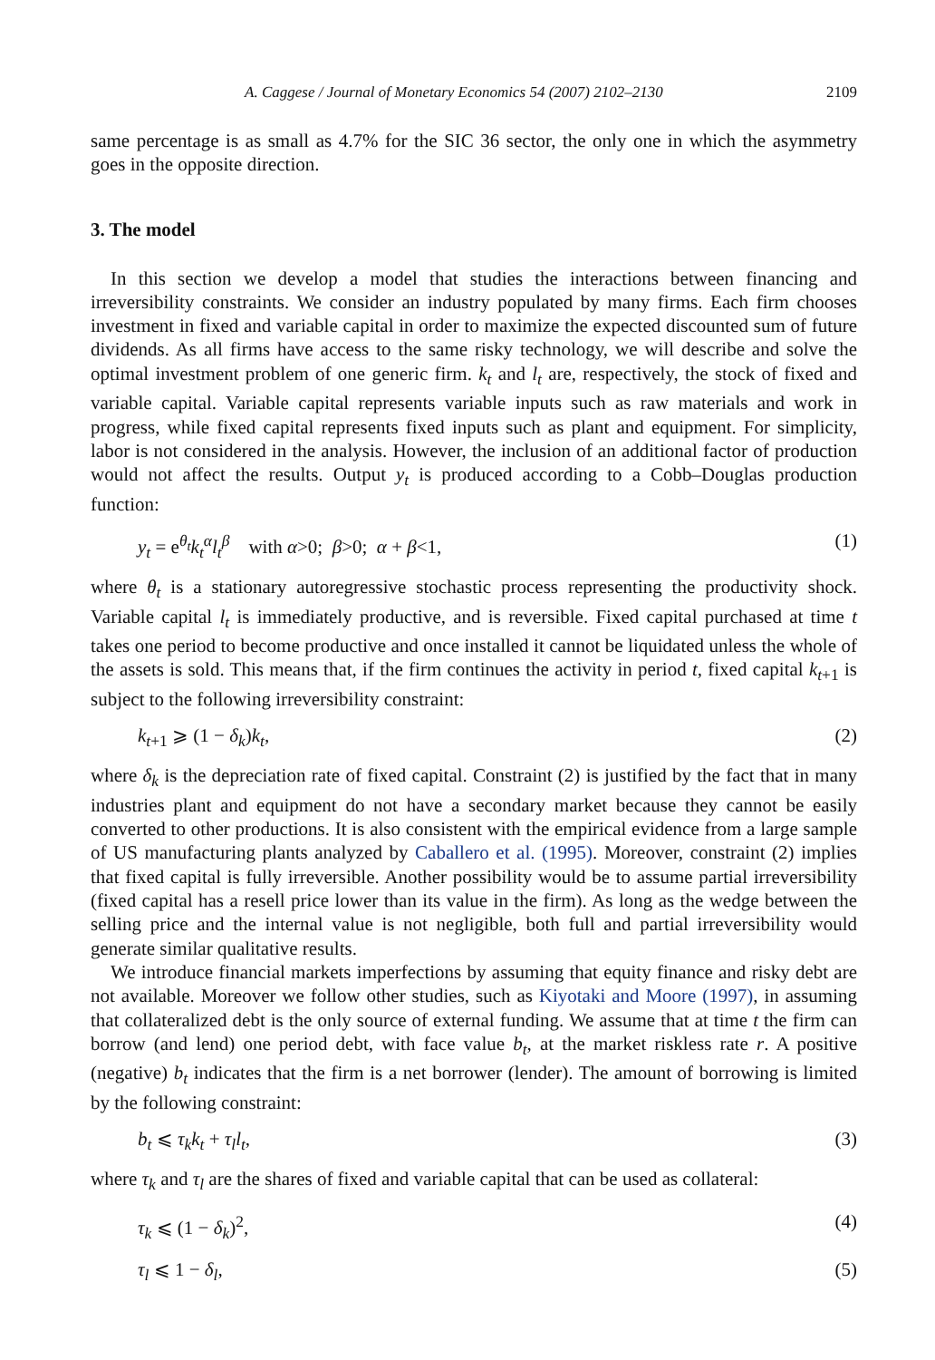A. Caggese / Journal of Monetary Economics 54 (2007) 2102–2130 2109
same percentage is as small as 4.7% for the SIC 36 sector, the only one in which the asymmetry goes in the opposite direction.
3. The model
In this section we develop a model that studies the interactions between financing and irreversibility constraints. We consider an industry populated by many firms. Each firm chooses investment in fixed and variable capital in order to maximize the expected discounted sum of future dividends. As all firms have access to the same risky technology, we will describe and solve the optimal investment problem of one generic firm. k<sub>t</sub> and l<sub>t</sub> are, respectively, the stock of fixed and variable capital. Variable capital represents variable inputs such as raw materials and work in progress, while fixed capital represents fixed inputs such as plant and equipment. For simplicity, labor is not considered in the analysis. However, the inclusion of an additional factor of production would not affect the results. Output y<sub>t</sub> is produced according to a Cobb–Douglas production function:
y<sub>t</sub> = e<sup>θ<sub>t</sub></sup>k<sub>t</sub><sup>α</sup>l<sub>t</sub><sup>β</sup> with α>0; β>0; α + β<1, (1)
where θ<sub>t</sub> is a stationary autoregressive stochastic process representing the productivity shock. Variable capital l<sub>t</sub> is immediately productive, and is reversible. Fixed capital purchased at time t takes one period to become productive and once installed it cannot be liquidated unless the whole of the assets is sold. This means that, if the firm continues the activity in period t, fixed capital k<sub>t+1</sub> is subject to the following irreversibility constraint:
k<sub>t+1</sub> ⩾ (1 − δ<sub>k</sub>)k<sub>t</sub>, (2)
where δ<sub>k</sub> is the depreciation rate of fixed capital. Constraint (2) is justified by the fact that in many industries plant and equipment do not have a secondary market because they cannot be easily converted to other productions. It is also consistent with the empirical evidence from a large sample of US manufacturing plants analyzed by Caballero et al. (1995). Moreover, constraint (2) implies that fixed capital is fully irreversible. Another possibility would be to assume partial irreversibility (fixed capital has a resell price lower than its value in the firm). As long as the wedge between the selling price and the internal value is not negligible, both full and partial irreversibility would generate similar qualitative results.
We introduce financial markets imperfections by assuming that equity finance and risky debt are not available. Moreover we follow other studies, such as Kiyotaki and Moore (1997), in assuming that collateralized debt is the only source of external funding. We assume that at time t the firm can borrow (and lend) one period debt, with face value b<sub>t</sub>, at the market riskless rate r. A positive (negative) b<sub>t</sub> indicates that the firm is a net borrower (lender). The amount of borrowing is limited by the following constraint:
b<sub>t</sub> ⩽ τ<sub>k</sub>k<sub>t</sub> + τ<sub>l</sub>l<sub>t</sub>, (3)
where τ<sub>k</sub> and τ<sub>l</sub> are the shares of fixed and variable capital that can be used as collateral:
τ<sub>k</sub> ⩽ (1 − δ<sub>k</sub>)<sup>2</sup>, (4)
τ<sub>l</sub> ⩽ 1 − δ<sub>l</sub>, (5)